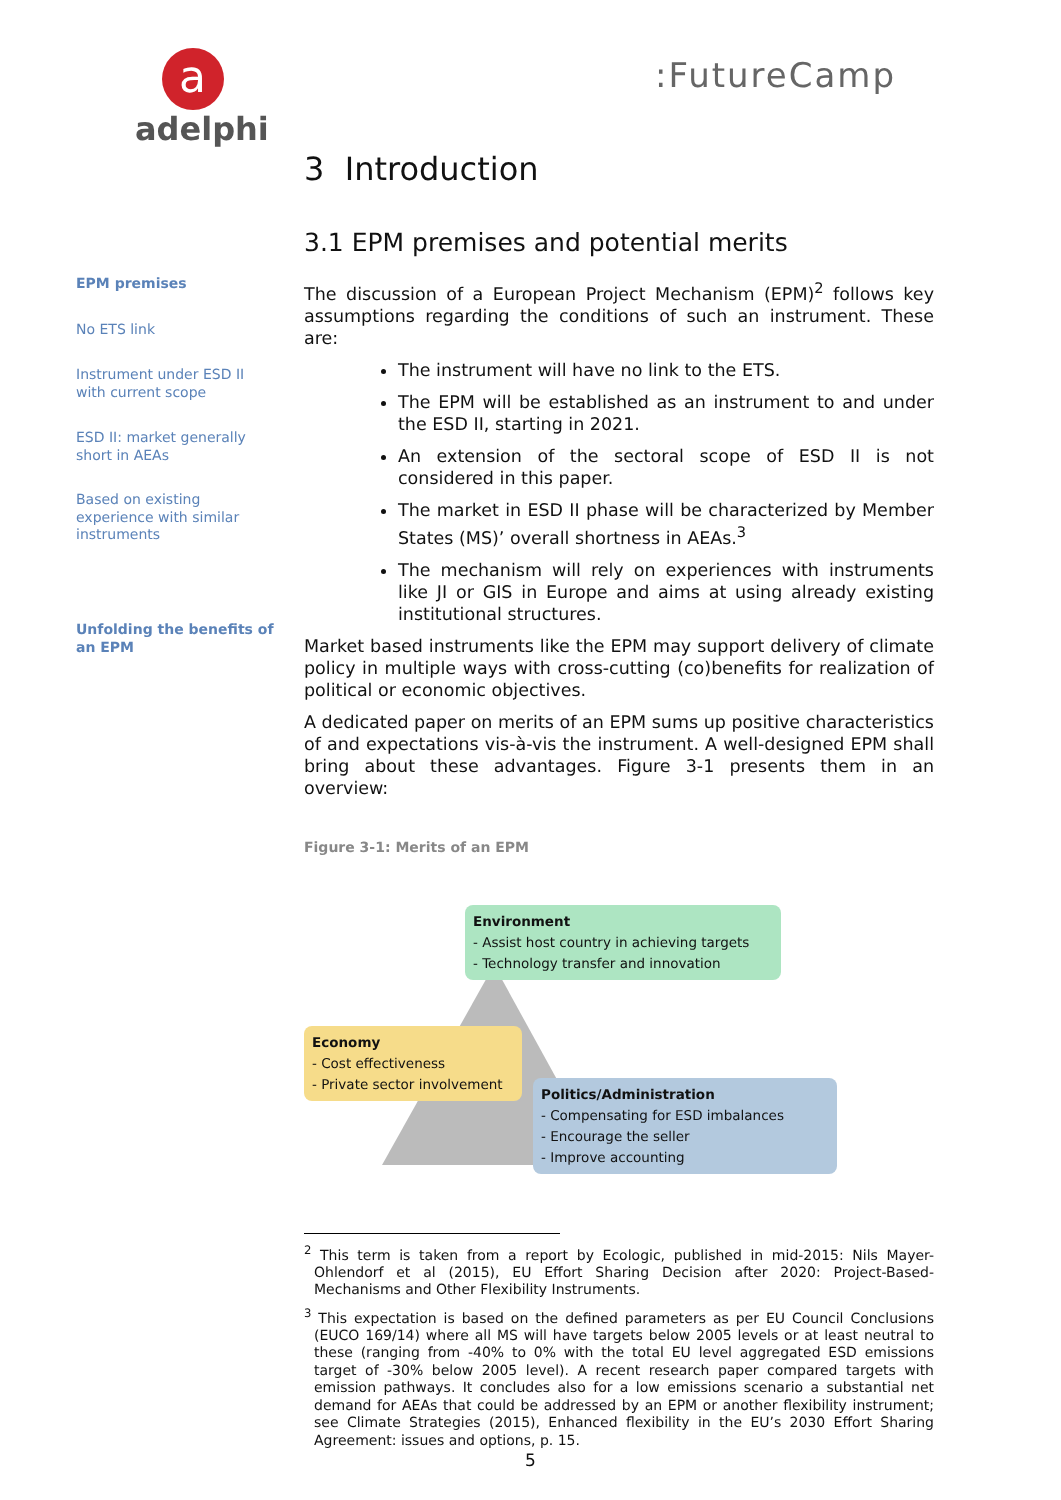a
adelphi
:FutureCamp
EPM premises
No ETS link
Instrument under ESD II with current scope
ESD II: market generally short in AEAs
Based on existing experience with similar instruments
Unfolding the benefits of an EPM
3 Introduction
3.1 EPM premises and potential merits
The discussion of a European Project Mechanism (EPM)<sup>2</sup> follows key assumptions regarding the conditions of such an instrument. These are:
The instrument will have no link to the ETS.
The EPM will be established as an instrument to and under the ESD II, starting in 2021.
An extension of the sectoral scope of ESD II is not considered in this paper.
The market in ESD II phase will be characterized by Member States (MS)’ overall shortness in AEAs.<sup>3</sup>
The mechanism will rely on experiences with instruments like JI or GIS in Europe and aims at using already existing institutional structures.
Market based instruments like the EPM may support delivery of climate policy in multiple ways with cross-cutting (co)benefits for realization of political or economic objectives.
A dedicated paper on merits of an EPM sums up positive characteristics of and expectations vis-à-vis the instrument. A well-designed EPM shall bring about these advantages. Figure 3-1 presents them in an overview:
Figure 3-1: Merits of an EPM
Environment
- Assist host country in achieving targets
- Technology transfer and innovation
Economy
- Cost effectiveness
- Private sector involvement
Politics/Administration
- Compensating for ESD imbalances
- Encourage the seller
- Improve accounting
<sup>2</sup> This term is taken from a report by Ecologic, published in mid-2015: Nils Mayer-Ohlendorf et al (2015), EU Effort Sharing Decision after 2020: Project-Based-Mechanisms and Other Flexibility Instruments.
<sup>3</sup> This expectation is based on the defined parameters as per EU Council Conclusions (EUCO 169/14) where all MS will have targets below 2005 levels or at least neutral to these (ranging from -40% to 0% with the total EU level aggregated ESD emissions target of -30% below 2005 level). A recent research paper compared targets with emission pathways. It concludes also for a low emissions scenario a substantial net demand for AEAs that could be addressed by an EPM or another flexibility instrument; see Climate Strategies (2015), Enhanced flexibility in the EU’s 2030 Effort Sharing Agreement: issues and options, p. 15.
5